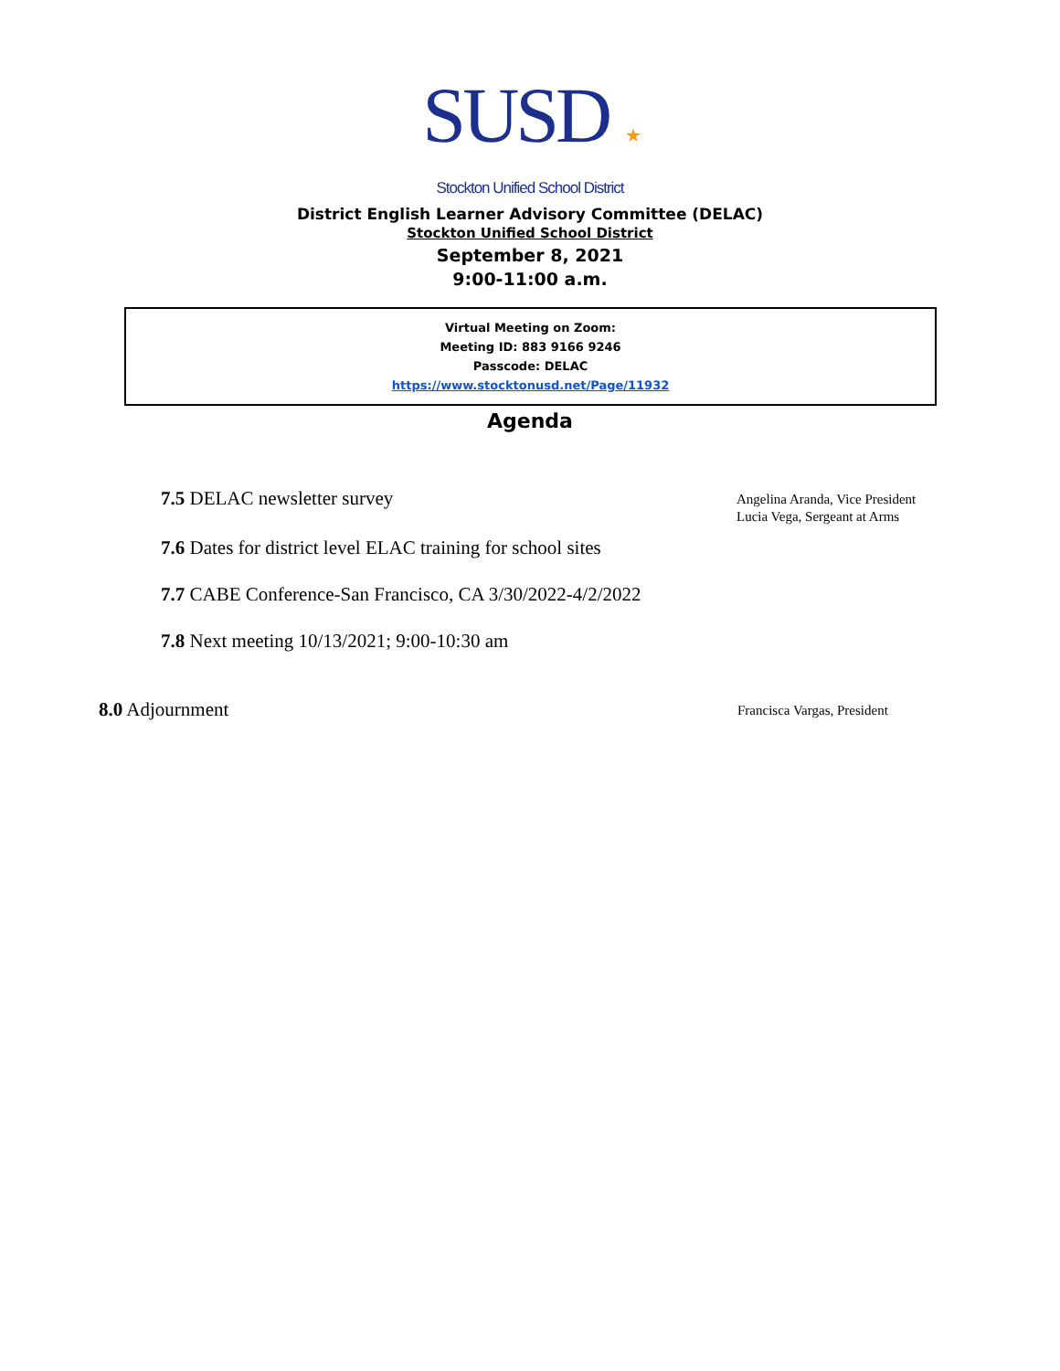SUSD ★
Stockton Unified School District
District English Learner Advisory Committee (DELAC)
Stockton Unified School District
September 8, 2021
9:00-11:00 a.m.
Virtual Meeting on Zoom:
Meeting ID: 883 9166 9246
Passcode: DELAC
https://www.stocktonusd.net/Page/11932
Agenda
7.5 DELAC newsletter survey
Angelina Aranda, Vice President
Lucia Vega, Sergeant at Arms
7.6 Dates for district level ELAC training for school sites
7.7 CABE Conference-San Francisco, CA 3/30/2022-4/2/2022
7.8 Next meeting 10/13/2021; 9:00-10:30 am
8.0 Adjournment
Francisca Vargas, President